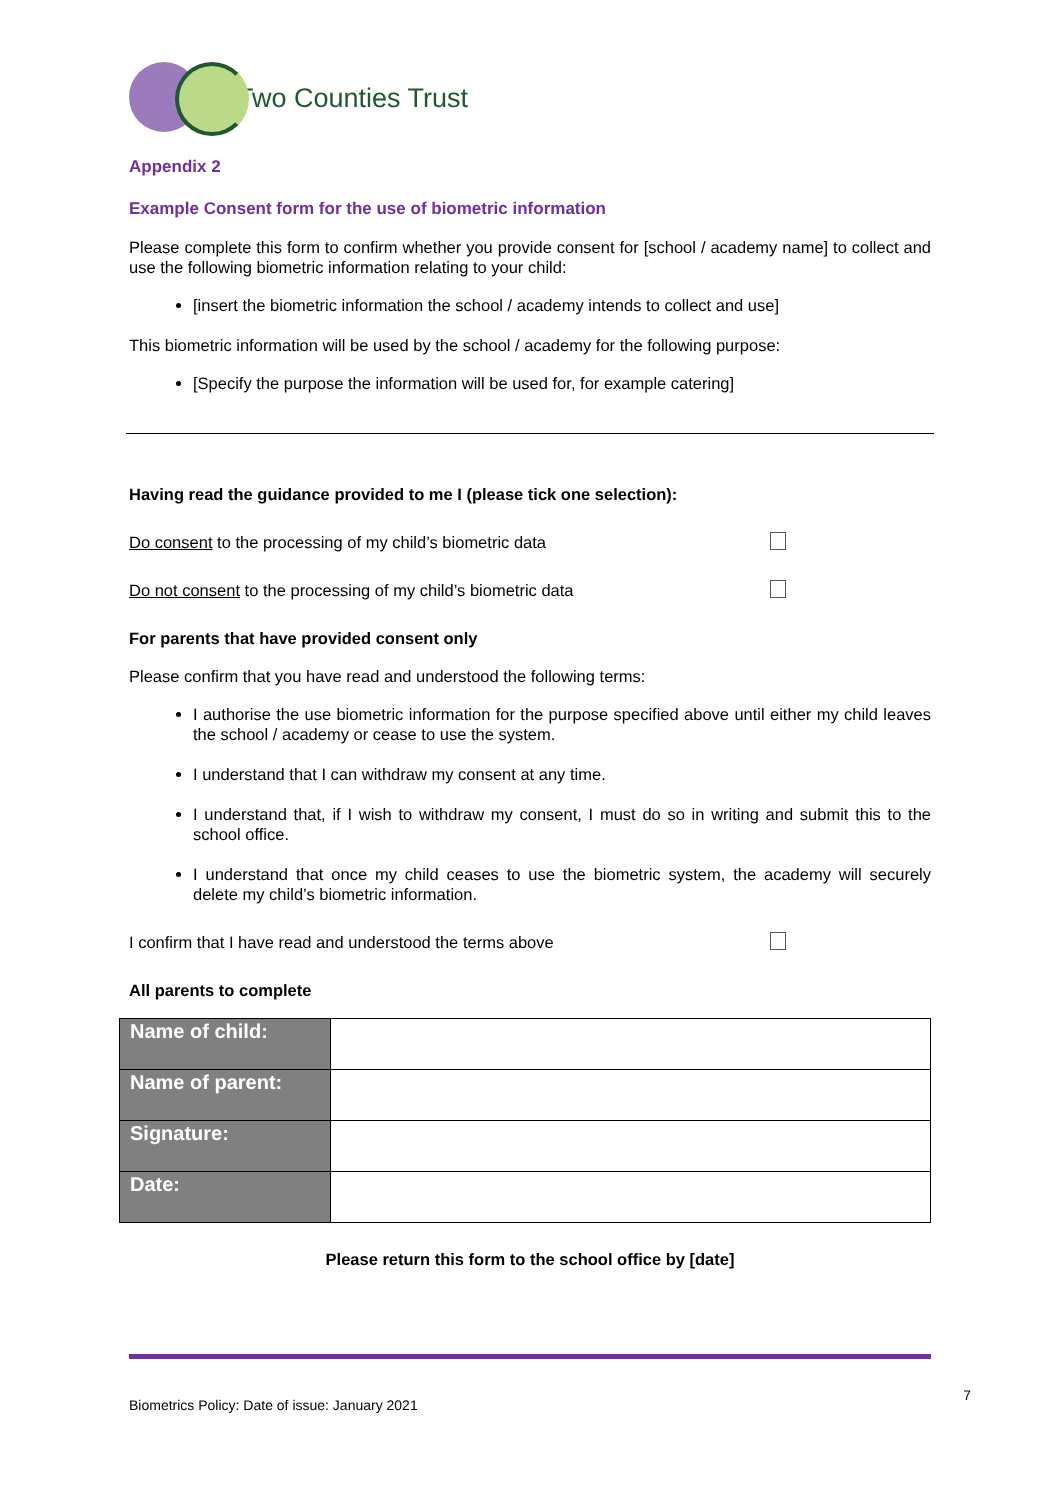Two Counties Trust
Appendix 2
Example Consent form for the use of biometric information
Please complete this form to confirm whether you provide consent for [school / academy name] to collect and use the following biometric information relating to your child:
[insert the biometric information the school / academy intends to collect and use]
This biometric information will be used by the school / academy for the following purpose:
[Specify the purpose the information will be used for, for example catering]
Having read the guidance provided to me I (please tick one selection):
Do consent to the processing of my child’s biometric data
Do not consent to the processing of my child’s biometric data
For parents that have provided consent only
Please confirm that you have read and understood the following terms:
I authorise the use biometric information for the purpose specified above until either my child leaves the school / academy or cease to use the system.
I understand that I can withdraw my consent at any time.
I understand that, if I wish to withdraw my consent, I must do so in writing and submit this to the school office.
I understand that once my child ceases to use the biometric system, the academy will securely delete my child’s biometric information.
I confirm that I have read and understood the terms above
All parents to complete
| Name of child: | |
| Name of parent: | |
| Signature: | |
| Date: | |
Please return this form to the school office by [date]
Biometrics Policy: Date of issue: January 2021 7